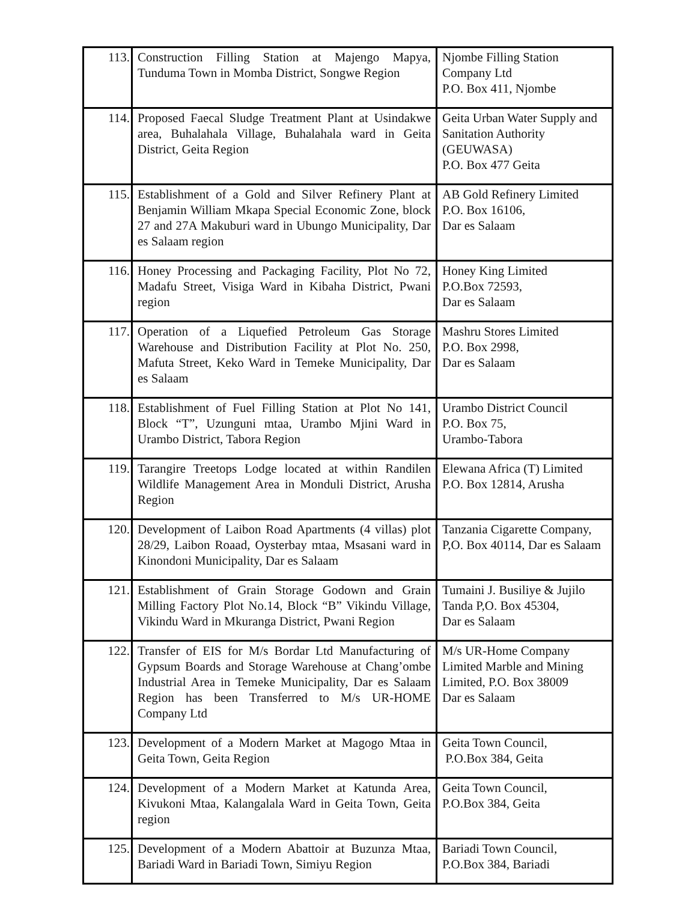| 113. | Construction Filling Station at Majengo Mapya, Tunduma Town in Momba District, Songwe Region | Njombe Filling Station Company Ltd P.O. Box 411, Njombe |
| 114. | Proposed Faecal Sludge Treatment Plant at Usindakwe area, Buhalahala Village, Buhalahala ward in Geita District, Geita Region | Geita Urban Water Supply and Sanitation Authority (GEUWASA) P.O. Box 477 Geita |
| 115. | Establishment of a Gold and Silver Refinery Plant at Benjamin William Mkapa Special Economic Zone, block 27 and 27A Makuburi ward in Ubungo Municipality, Dar es Salaam region | AB Gold Refinery Limited P.O. Box 16106, Dar es Salaam |
| 116. | Honey Processing and Packaging Facility, Plot No 72, Madafu Street, Visiga Ward in Kibaha District, Pwani region | Honey King Limited P.O.Box 72593, Dar es Salaam |
| 117. | Operation of a Liquefied Petroleum Gas Storage Warehouse and Distribution Facility at Plot No. 250, Mafuta Street, Keko Ward in Temeke Municipality, Dar es Salaam | Mashru Stores Limited P.O. Box 2998, Dar es Salaam |
| 118. | Establishment of Fuel Filling Station at Plot No 141, Block “T”, Uzunguni mtaa, Urambo Mjini Ward in Urambo District, Tabora Region | Urambo District Council P.O. Box 75, Urambo-Tabora |
| 119. | Tarangire Treetops Lodge located at within Randilen Wildlife Management Area in Monduli District, Arusha Region | Elewana Africa (T) Limited P.O. Box 12814, Arusha |
| 120. | Development of Laibon Road Apartments (4 villas) plot 28/29, Laibon Roaad, Oysterbay mtaa, Msasani ward in Kinondoni Municipality, Dar es Salaam | Tanzania Cigarette Company, P,O. Box 40114, Dar es Salaam |
| 121. | Establishment of Grain Storage Godown and Grain Milling Factory Plot No.14, Block “B” Vikindu Village, Vikindu Ward in Mkuranga District, Pwani Region | Tumaini J. Busiliye & Jujilo Tanda P,O. Box 45304, Dar es Salaam |
| 122. | Transfer of EIS for M/s Bordar Ltd Manufacturing of Gypsum Boards and Storage Warehouse at Chang’ombe Industrial Area in Temeke Municipality, Dar es Salaam Region has been Transferred to M/s UR-HOME Company Ltd | M/s UR-Home Company Limited Marble and Mining Limited, P.O. Box 38009 Dar es Salaam |
| 123. | Development of a Modern Market at Magogo Mtaa in Geita Town, Geita Region | Geita Town Council, P.O.Box 384, Geita |
| 124. | Development of a Modern Market at Katunda Area, Kivukoni Mtaa, Kalangalala Ward in Geita Town, Geita region | Geita Town Council, P.O.Box 384, Geita |
| 125. | Development of a Modern Abattoir at Buzunza Mtaa, Bariadi Ward in Bariadi Town, Simiyu Region | Bariadi Town Council, P.O.Box 384, Bariadi |